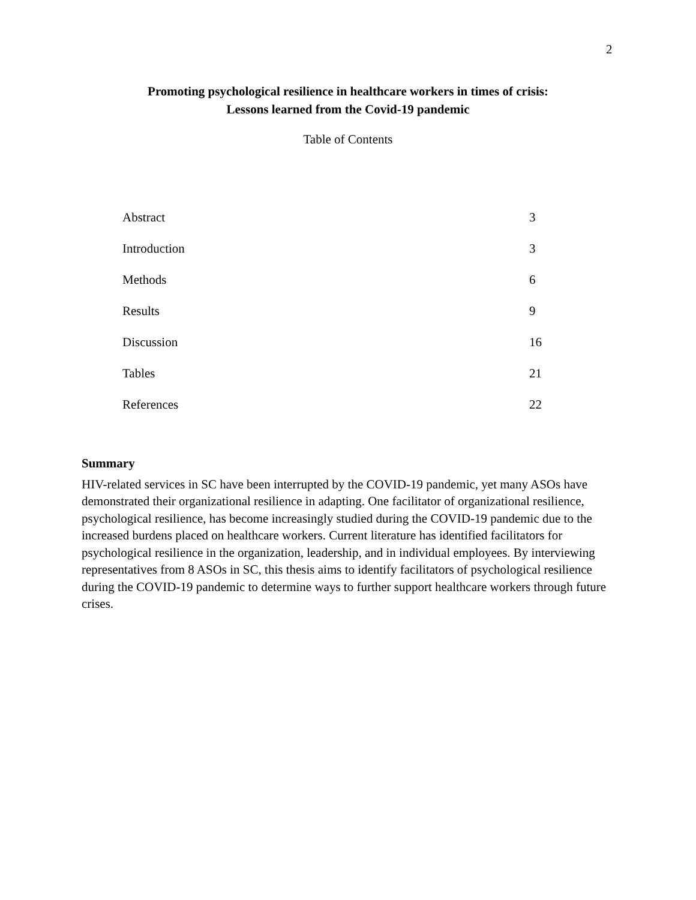2
Promoting psychological resilience in healthcare workers in times of crisis:
Lessons learned from the Covid-19 pandemic
Table of Contents
| Abstract | 3 |
| Introduction | 3 |
| Methods | 6 |
| Results | 9 |
| Discussion | 16 |
| Tables | 21 |
| References | 22 |
Summary
HIV-related services in SC have been interrupted by the COVID-19 pandemic, yet many ASOs have demonstrated their organizational resilience in adapting. One facilitator of organizational resilience, psychological resilience, has become increasingly studied during the COVID-19 pandemic due to the increased burdens placed on healthcare workers. Current literature has identified facilitators for psychological resilience in the organization, leadership, and in individual employees. By interviewing representatives from 8 ASOs in SC, this thesis aims to identify facilitators of psychological resilience during the COVID-19 pandemic to determine ways to further support healthcare workers through future crises.